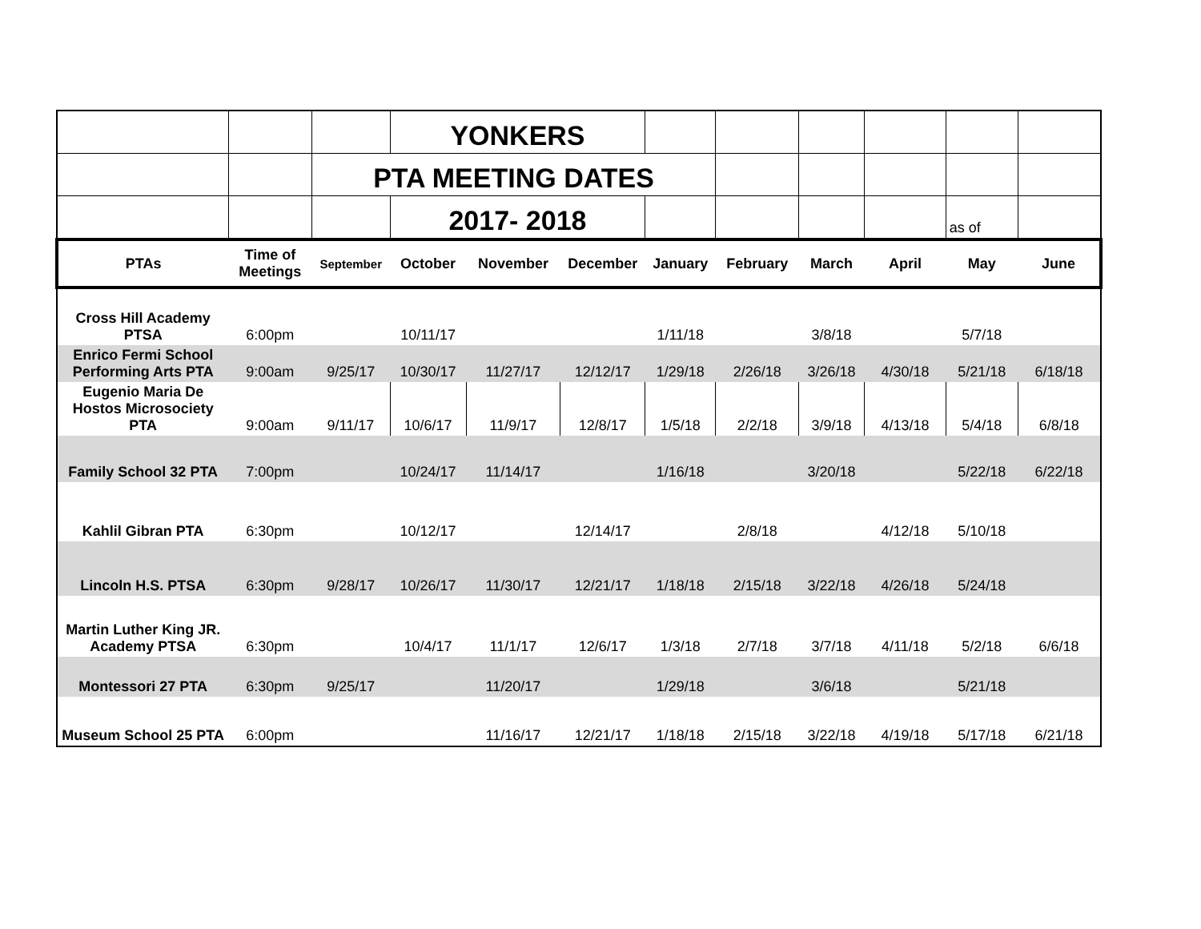| | | | YONKERS | | | | | | | | |
| | | PTA MEETING DATES | | | | | | | | | |
| | | | 2017- 2018 | | | | | | | as of | |
| PTAs | Time of Meetings | September | October | November | December | January | February | March | April | May | June |
| Cross Hill Academy PTSA | 6:00pm | | 10/11/17 | | | 1/11/18 | | 3/8/18 | | 5/7/18 | |
| Enrico Fermi School Performing Arts PTA | 9:00am | 9/25/17 | 10/30/17 | 11/27/17 | 12/12/17 | 1/29/18 | 2/26/18 | 3/26/18 | 4/30/18 | 5/21/18 | 6/18/18 |
| Eugenio Maria De Hostos Microsociety PTA | 9:00am | 9/11/17 | 10/6/17 | 11/9/17 | 12/8/17 | 1/5/18 | 2/2/18 | 3/9/18 | 4/13/18 | 5/4/18 | 6/8/18 |
| Family School 32 PTA | 7:00pm | | 10/24/17 | 11/14/17 | | 1/16/18 | | 3/20/18 | | 5/22/18 | 6/22/18 |
| Kahlil Gibran PTA | 6:30pm | | 10/12/17 | | 12/14/17 | | 2/8/18 | | 4/12/18 | 5/10/18 | |
| Lincoln H.S. PTSA | 6:30pm | 9/28/17 | 10/26/17 | 11/30/17 | 12/21/17 | 1/18/18 | 2/15/18 | 3/22/18 | 4/26/18 | 5/24/18 | |
| Martin Luther King JR. Academy PTSA | 6:30pm | | 10/4/17 | 11/1/17 | 12/6/17 | 1/3/18 | 2/7/18 | 3/7/18 | 4/11/18 | 5/2/18 | 6/6/18 |
| Montessori 27 PTA | 6:30pm | 9/25/17 | | 11/20/17 | | 1/29/18 | | 3/6/18 | | 5/21/18 | |
| Museum School 25 PTA | 6:00pm | | | 11/16/17 | 12/21/17 | 1/18/18 | 2/15/18 | 3/22/18 | 4/19/18 | 5/17/18 | 6/21/18 |